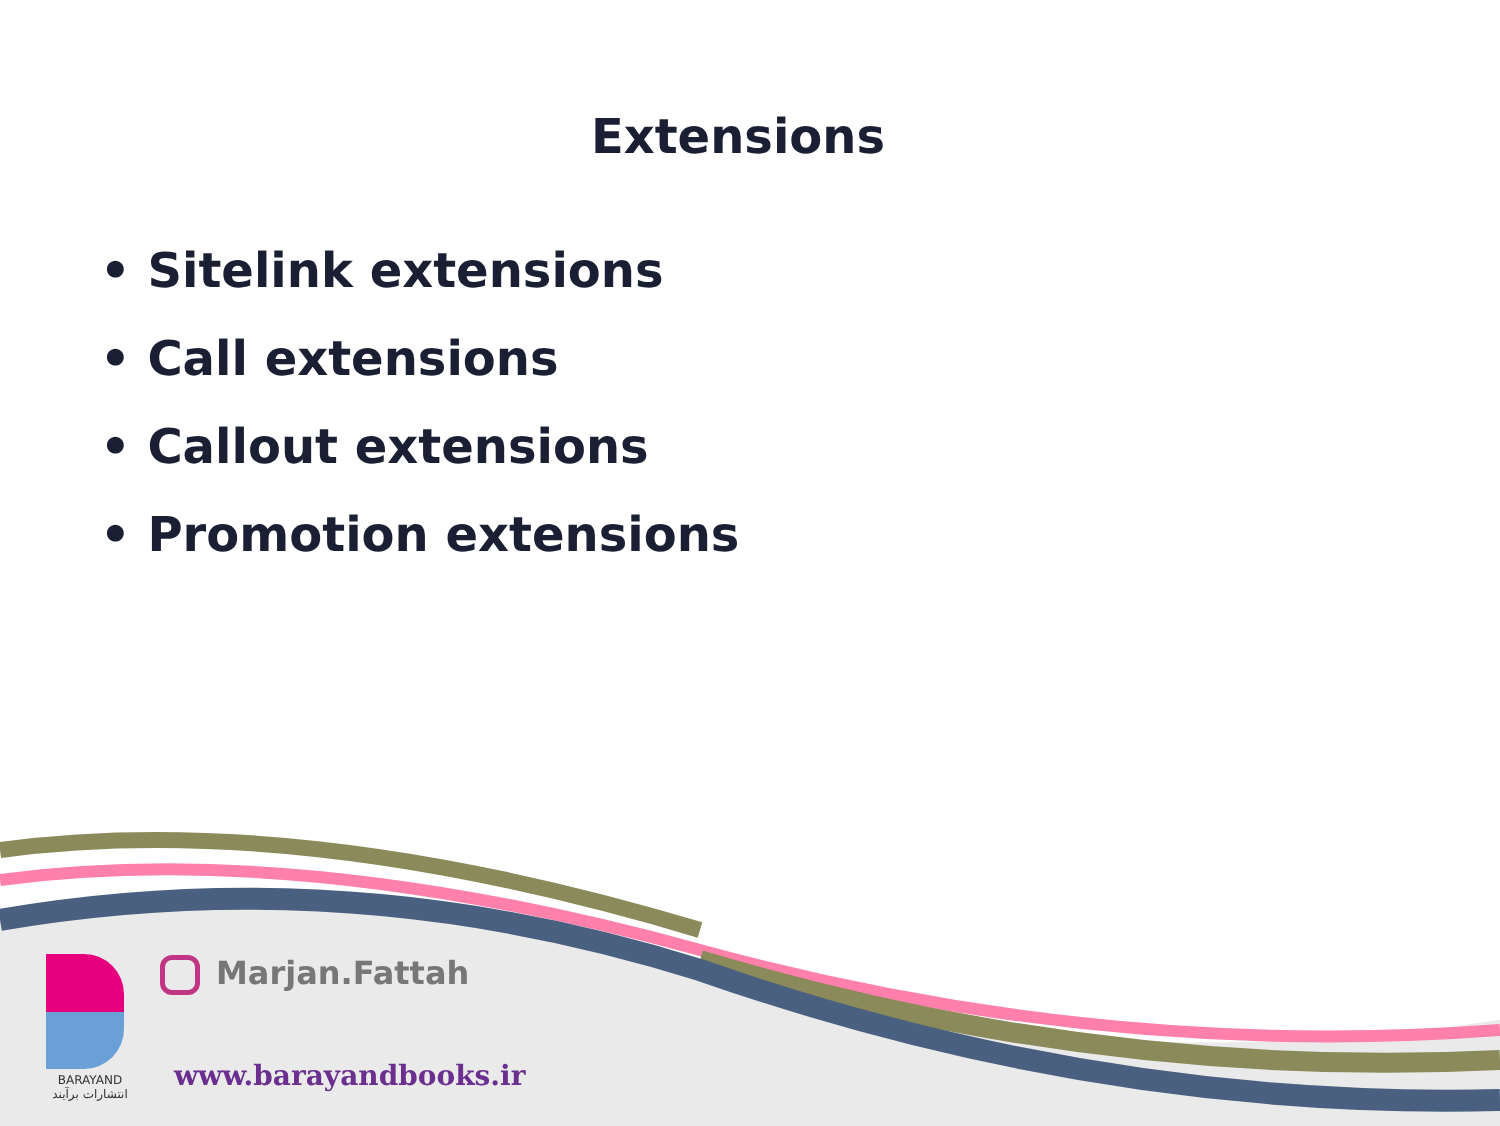Extensions
• Sitelink extensions
• Call extensions
• Callout extensions
• Promotion extensions
BARAYAND
انتشارات برآیند
Marjan.Fattah
www.barayandbooks.ir